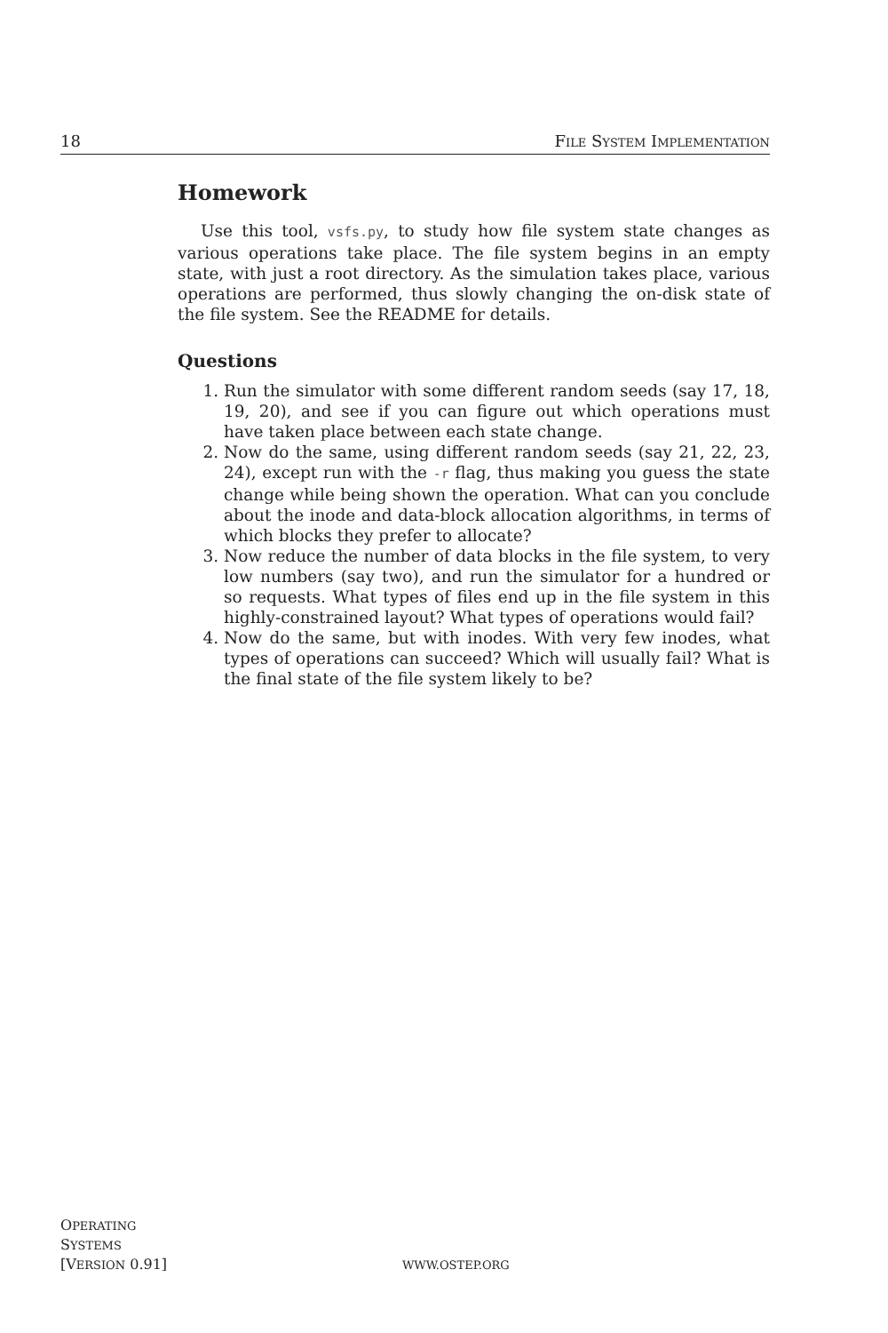18 FILE SYSTEM IMPLEMENTATION
Homework
Use this tool, vsfs.py, to study how file system state changes as various operations take place. The file system begins in an empty state, with just a root directory. As the simulation takes place, various operations are performed, thus slowly changing the on-disk state of the file system. See the README for details.
Questions
1. Run the simulator with some different random seeds (say 17, 18, 19, 20), and see if you can figure out which operations must have taken place between each state change.
2. Now do the same, using different random seeds (say 21, 22, 23, 24), except run with the -r flag, thus making you guess the state change while being shown the operation. What can you conclude about the inode and data-block allocation algorithms, in terms of which blocks they prefer to allocate?
3. Now reduce the number of data blocks in the file system, to very low numbers (say two), and run the simulator for a hundred or so requests. What types of files end up in the file system in this highly-constrained layout? What types of operations would fail?
4. Now do the same, but with inodes. With very few inodes, what types of operations can succeed? Which will usually fail? What is the final state of the file system likely to be?
OPERATING
SYSTEMS
[VERSION 0.91]
WWW.OSTEP.ORG